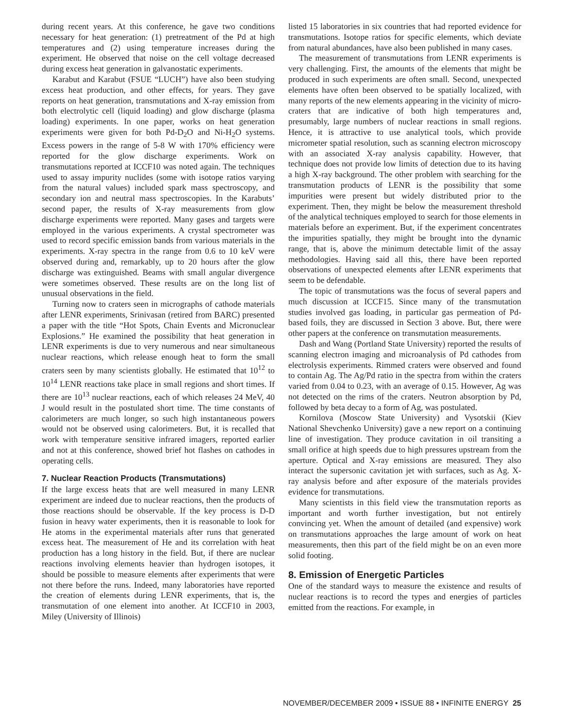during recent years. At this conference, he gave two conditions necessary for heat generation: (1) pretreatment of the Pd at high temperatures and (2) using temperature increases during the experiment. He observed that noise on the cell voltage decreased during excess heat generation in galvanostatic experiments.
Karabut and Karabut (FSUE “LUCH”) have also been studying excess heat production, and other effects, for years. They gave reports on heat generation, transmutations and X-ray emission from both electrolytic cell (liquid loading) and glow discharge (plasma loading) experiments. In one paper, works on heat generation experiments were given for both Pd-D<sub>2</sub>O and Ni-H<sub>2</sub>O systems. Excess powers in the range of 5-8 W with 170% efficiency were reported for the glow discharge experiments. Work on transmutations reported at ICCF10 was noted again. The techniques used to assay impurity nuclides (some with isotope ratios varying from the natural values) included spark mass spectroscopy, and secondary ion and neutral mass spectroscopies. In the Karabuts’ second paper, the results of X-ray measurements from glow discharge experiments were reported. Many gases and targets were employed in the various experiments. A crystal spectrometer was used to record specific emission bands from various materials in the experiments. X-ray spectra in the range from 0.6 to 10 keV were observed during and, remarkably, up to 20 hours after the glow discharge was extinguished. Beams with small angular divergence were sometimes observed. These results are on the long list of unusual observations in the field.
Turning now to craters seen in micrographs of cathode materials after LENR experiments, Srinivasan (retired from BARC) presented a paper with the title “Hot Spots, Chain Events and Micronuclear Explosions.” He examined the possibility that heat generation in LENR experiments is due to very numerous and near simultaneous nuclear reactions, which release enough heat to form the small craters seen by many scientists globally. He estimated that 10<sup>12</sup> to 10<sup>14</sup> LENR reactions take place in small regions and short times. If there are 10<sup>13</sup> nuclear reactions, each of which releases 24 MeV, 40 J would result in the postulated short time. The time constants of calorimeters are much longer, so such high instantaneous powers would not be observed using calorimeters. But, it is recalled that work with temperature sensitive infrared imagers, reported earlier and not at this conference, showed brief hot flashes on cathodes in operating cells.
7. Nuclear Reaction Products (Transmutations)
If the large excess heats that are well measured in many LENR experiment are indeed due to nuclear reactions, then the products of those reactions should be observable. If the key process is D-D fusion in heavy water experiments, then it is reasonable to look for He atoms in the experimental materials after runs that generated excess heat. The measurement of He and its correlation with heat production has a long history in the field. But, if there are nuclear reactions involving elements heavier than hydrogen isotopes, it should be possible to measure elements after experiments that were not there before the runs. Indeed, many laboratories have reported the creation of elements during LENR experiments, that is, the transmutation of one element into another. At ICCF10 in 2003, Miley (University of Illinois)
listed 15 laboratories in six countries that had reported evidence for transmutations. Isotope ratios for specific elements, which deviate from natural abundances, have also been published in many cases.
The measurement of transmutations from LENR experiments is very challenging. First, the amounts of the elements that might be produced in such experiments are often small. Second, unexpected elements have often been observed to be spatially localized, with many reports of the new elements appearing in the vicinity of micro-craters that are indicative of both high temperatures and, presumably, large numbers of nuclear reactions in small regions. Hence, it is attractive to use analytical tools, which provide micrometer spatial resolution, such as scanning electron microscopy with an associated X-ray analysis capability. However, that technique does not provide low limits of detection due to its having a high X-ray background. The other problem with searching for the transmutation products of LENR is the possibility that some impurities were present but widely distributed prior to the experiment. Then, they might be below the measurement threshold of the analytical techniques employed to search for those elements in materials before an experiment. But, if the experiment concentrates the impurities spatially, they might be brought into the dynamic range, that is, above the minimum detectable limit of the assay methodologies. Having said all this, there have been reported observations of unexpected elements after LENR experiments that seem to be defendable.
The topic of transmutations was the focus of several papers and much discussion at ICCF15. Since many of the transmutation studies involved gas loading, in particular gas permeation of Pd-based foils, they are discussed in Section 3 above. But, there were other papers at the conference on transmutation measurements.
Dash and Wang (Portland State University) reported the results of scanning electron imaging and microanalysis of Pd cathodes from electrolysis experiments. Rimmed craters were observed and found to contain Ag. The Ag/Pd ratio in the spectra from within the craters varied from 0.04 to 0.23, with an average of 0.15. However, Ag was not detected on the rims of the craters. Neutron absorption by Pd, followed by beta decay to a form of Ag, was postulated.
Kornilova (Moscow State University) and Vysotskii (Kiev National Shevchenko University) gave a new report on a continuing line of investigation. They produce cavitation in oil transiting a small orifice at high speeds due to high pressures upstream from the aperture. Optical and X-ray emissions are measured. They also interact the supersonic cavitation jet with surfaces, such as Ag. X-ray analysis before and after exposure of the materials provides evidence for transmutations.
Many scientists in this field view the transmutation reports as important and worth further investigation, but not entirely convincing yet. When the amount of detailed (and expensive) work on transmutations approaches the large amount of work on heat measurements, then this part of the field might be on an even more solid footing.
8. Emission of Energetic Particles
One of the standard ways to measure the existence and results of nuclear reactions is to record the types and energies of particles emitted from the reactions. For example, in
NOVEMBER/DECEMBER 2009 • ISSUE 88 • INFINITE ENERGY 25